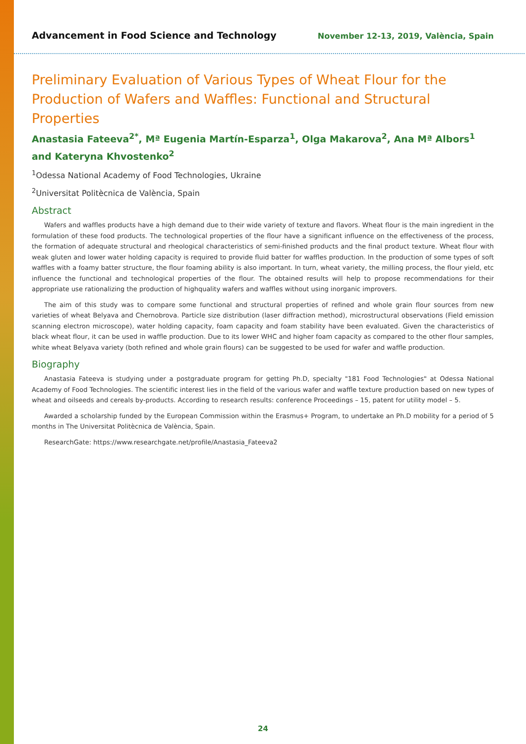Advancement in Food Science and Technology November 12-13, 2019, València, Spain
Preliminary Evaluation of Various Types of Wheat Flour for the Production of Wafers and Waffles: Functional and Structural Properties
Anastasia Fateeva<sup>2*</sup>, Mª Eugenia Martín-Esparza<sup>1</sup>, Olga Makarova<sup>2</sup>, Ana Mª Albors<sup>1</sup> and Kateryna Khvostenko<sup>2</sup>
<sup>1</sup> Odessa National Academy of Food Technologies, Ukraine
<sup>2</sup> Universitat Politècnica de València, Spain
Abstract
Wafers and waffles products have a high demand due to their wide variety of texture and flavors. Wheat flour is the main ingredient in the formulation of these food products. The technological properties of the flour have a significant influence on the effectiveness of the process, the formation of adequate structural and rheological characteristics of semi-finished products and the final product texture. Wheat flour with weak gluten and lower water holding capacity is required to provide fluid batter for waffles production. In the production of some types of soft waffles with a foamy batter structure, the flour foaming ability is also important. In turn, wheat variety, the milling process, the flour yield, etc influence the functional and technological properties of the flour. The obtained results will help to propose recommendations for their appropriate use rationalizing the production of highquality wafers and waffles without using inorganic improvers.
The aim of this study was to compare some functional and structural properties of refined and whole grain flour sources from new varieties of wheat Belyava and Chernobrova. Particle size distribution (laser diffraction method), microstructural observations (Field emission scanning electron microscope), water holding capacity, foam capacity and foam stability have been evaluated. Given the characteristics of black wheat flour, it can be used in waffle production. Due to its lower WHC and higher foam capacity as compared to the other flour samples, white wheat Belyava variety (both refined and whole grain flours) can be suggested to be used for wafer and waffle production.
Biography
Anastasia Fateeva is studying under a postgraduate program for getting Ph.D, specialty "181 Food Technologies" at Odessa National Academy of Food Technologies. The scientific interest lies in the field of the various wafer and waffle texture production based on new types of wheat and oilseeds and cereals by-products. According to research results: conference Proceedings – 15, patent for utility model – 5.
Awarded a scholarship funded by the European Commission within the Erasmus+ Program, to undertake an Ph.D mobility for a period of 5 months in The Universitat Politècnica de València, Spain.
ResearchGate: https://www.researchgate.net/profile/Anastasia_Fateeva2
24